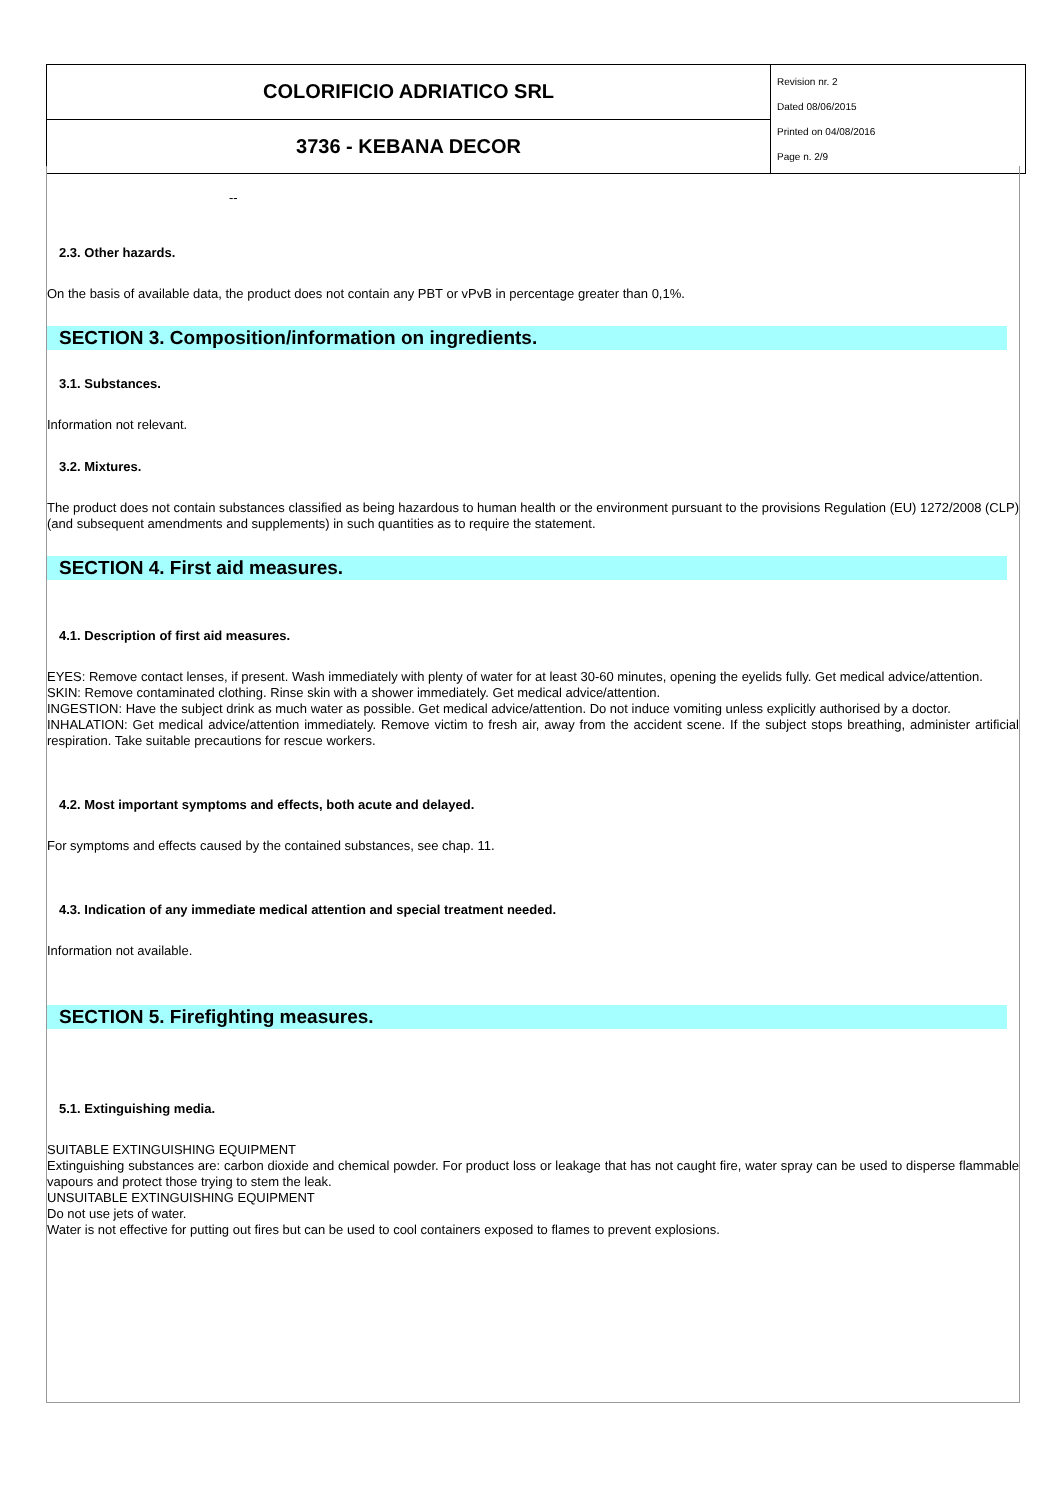| COLORIFICIO ADRIATICO SRL | Revision nr. 2 Dated 08/06/2015 Printed on 04/08/2016 Page n. 2/9 |
| 3736 - KEBANA DECOR | |
--
2.3. Other hazards.
On the basis of available data, the product does not contain any PBT or vPvB in percentage greater than 0,1%.
SECTION 3. Composition/information on ingredients.
3.1. Substances.
Information not relevant.
3.2. Mixtures.
The product does not contain substances classified as being hazardous to human health or the environment pursuant to the provisions Regulation (EU) 1272/2008 (CLP) (and subsequent amendments and supplements) in such quantities as to require the statement.
SECTION 4. First aid measures.
4.1. Description of first aid measures.
EYES: Remove contact lenses, if present. Wash immediately with plenty of water for at least 30-60 minutes, opening the eyelids fully. Get medical advice/attention.
SKIN: Remove contaminated clothing. Rinse skin with a shower immediately. Get medical advice/attention.
INGESTION: Have the subject drink as much water as possible. Get medical advice/attention. Do not induce vomiting unless explicitly authorised by a doctor.
INHALATION: Get medical advice/attention immediately. Remove victim to fresh air, away from the accident scene. If the subject stops breathing, administer artificial respiration. Take suitable precautions for rescue workers.
4.2. Most important symptoms and effects, both acute and delayed.
For symptoms and effects caused by the contained substances, see chap. 11.
4.3. Indication of any immediate medical attention and special treatment needed.
Information not available.
SECTION 5. Firefighting measures.
5.1. Extinguishing media.
SUITABLE EXTINGUISHING EQUIPMENT
Extinguishing substances are: carbon dioxide and chemical powder. For product loss or leakage that has not caught fire, water spray can be used to disperse flammable vapours and protect those trying to stem the leak.
UNSUITABLE EXTINGUISHING EQUIPMENT
Do not use jets of water.
Water is not effective for putting out fires but can be used to cool containers exposed to flames to prevent explosions.